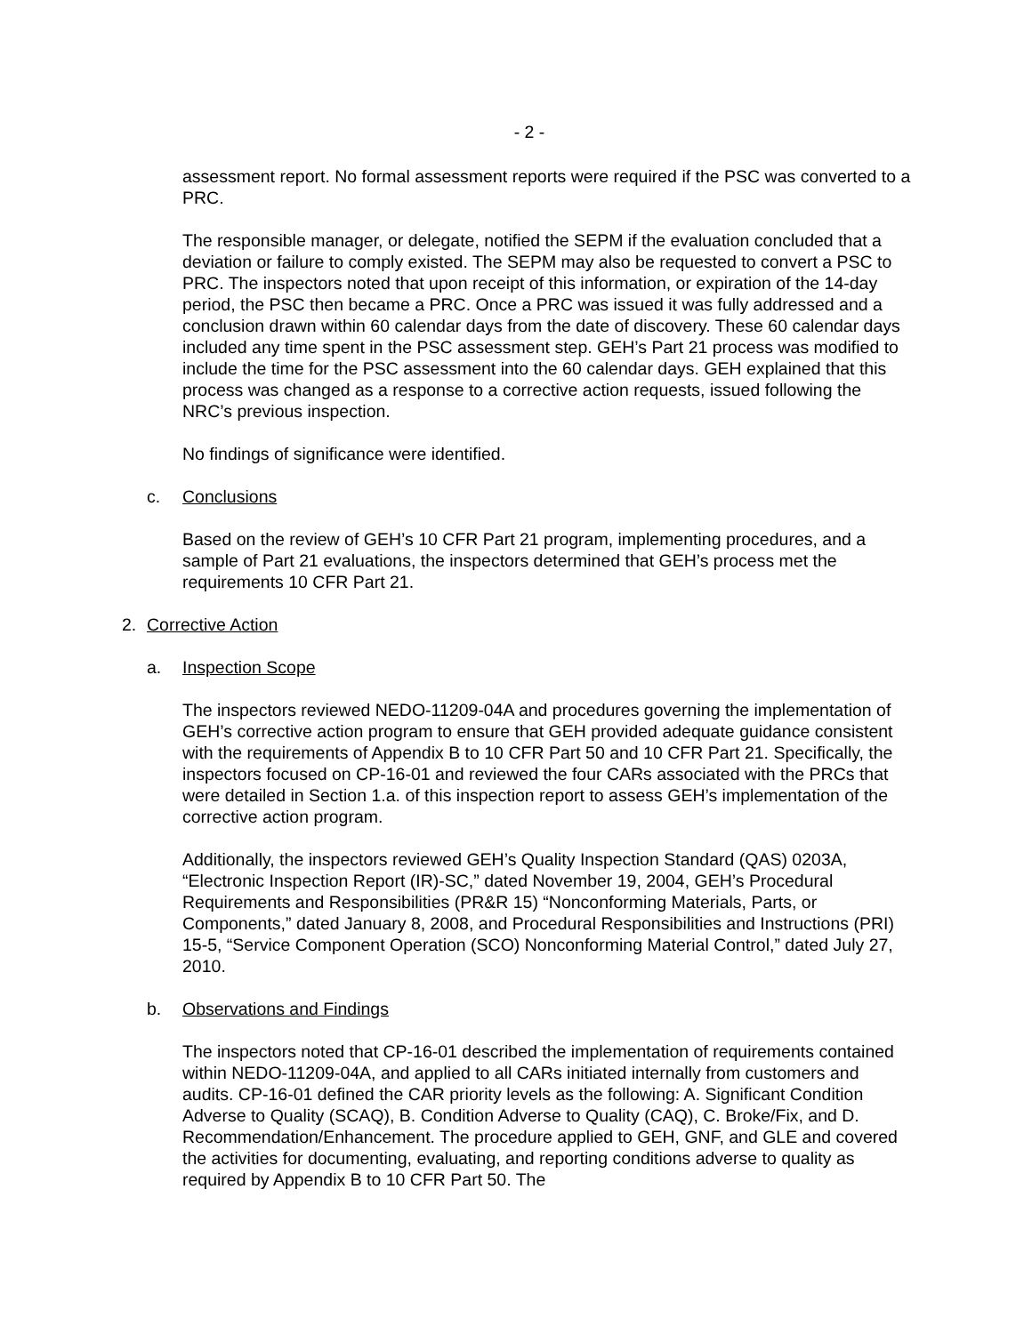- 2 -
assessment report. No formal assessment reports were required if the PSC was converted to a PRC.
The responsible manager, or delegate, notified the SEPM if the evaluation concluded that a deviation or failure to comply existed. The SEPM may also be requested to convert a PSC to PRC. The inspectors noted that upon receipt of this information, or expiration of the 14-day period, the PSC then became a PRC. Once a PRC was issued it was fully addressed and a conclusion drawn within 60 calendar days from the date of discovery. These 60 calendar days included any time spent in the PSC assessment step. GEH’s Part 21 process was modified to include the time for the PSC assessment into the 60 calendar days. GEH explained that this process was changed as a response to a corrective action requests, issued following the NRC’s previous inspection.
No findings of significance were identified.
c. Conclusions
Based on the review of GEH’s 10 CFR Part 21 program, implementing procedures, and a sample of Part 21 evaluations, the inspectors determined that GEH’s process met the requirements 10 CFR Part 21.
2. Corrective Action
a. Inspection Scope
The inspectors reviewed NEDO-11209-04A and procedures governing the implementation of GEH’s corrective action program to ensure that GEH provided adequate guidance consistent with the requirements of Appendix B to 10 CFR Part 50 and 10 CFR Part 21. Specifically, the inspectors focused on CP-16-01 and reviewed the four CARs associated with the PRCs that were detailed in Section 1.a. of this inspection report to assess GEH’s implementation of the corrective action program.
Additionally, the inspectors reviewed GEH’s Quality Inspection Standard (QAS) 0203A, “Electronic Inspection Report (IR)-SC,” dated November 19, 2004, GEH’s Procedural Requirements and Responsibilities (PR&R 15) “Nonconforming Materials, Parts, or Components,” dated January 8, 2008, and Procedural Responsibilities and Instructions (PRI) 15-5, “Service Component Operation (SCO) Nonconforming Material Control,” dated July 27, 2010.
b. Observations and Findings
The inspectors noted that CP-16-01 described the implementation of requirements contained within NEDO-11209-04A, and applied to all CARs initiated internally from customers and audits. CP-16-01 defined the CAR priority levels as the following: A. Significant Condition Adverse to Quality (SCAQ), B. Condition Adverse to Quality (CAQ), C. Broke/Fix, and D. Recommendation/Enhancement. The procedure applied to GEH, GNF, and GLE and covered the activities for documenting, evaluating, and reporting conditions adverse to quality as required by Appendix B to 10 CFR Part 50. The